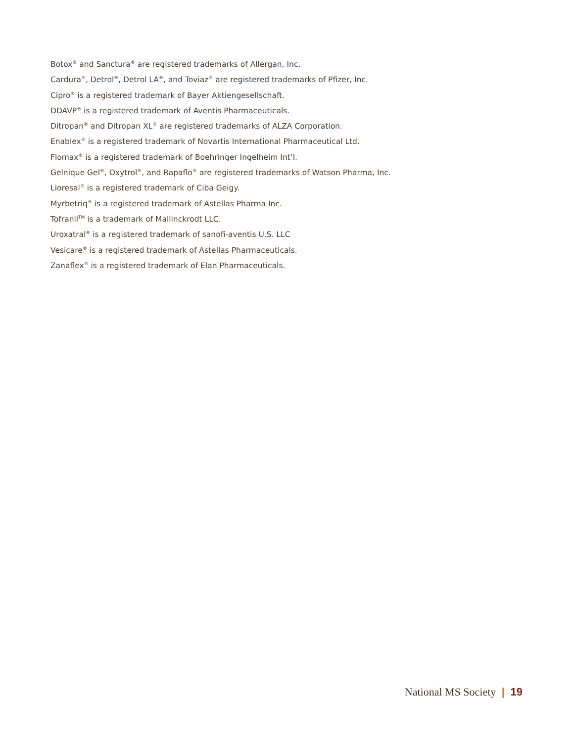Botox<sup>®</sup> and Sanctura<sup>®</sup> are registered trademarks of Allergan, Inc.
Cardura<sup>®</sup>, Detrol<sup>®</sup>, Detrol LA<sup>®</sup>, and Toviaz<sup>®</sup> are registered trademarks of Pfizer, Inc.
Cipro<sup>®</sup> is a registered trademark of Bayer Aktiengesellschaft.
DDAVP<sup>®</sup> is a registered trademark of Aventis Pharmaceuticals.
Ditropan<sup>®</sup> and Ditropan XL<sup>®</sup> are registered trademarks of ALZA Corporation.
Enablex<sup>®</sup> is a registered trademark of Novartis International Pharmaceutical Ltd.
Flomax<sup>®</sup> is a registered trademark of Boehringer Ingelheim Int’l.
Gelnique Gel<sup>®</sup>, Oxytrol<sup>®</sup>, and Rapaflo<sup>®</sup> are registered trademarks of Watson Pharma, Inc.
Lioresal<sup>®</sup> is a registered trademark of Ciba Geigy.
Myrbetriq<sup>®</sup> is a registered trademark of Astellas Pharma Inc.
Tofranil<sup>TM</sup> is a trademark of Mallinckrodt LLC.
Uroxatral<sup>®</sup> is a registered trademark of sanofi-aventis U.S. LLC
Vesicare<sup>®</sup> is a registered trademark of Astellas Pharmaceuticals.
Zanaflex<sup>®</sup> is a registered trademark of Elan Pharmaceuticals.
National MS Society | 19